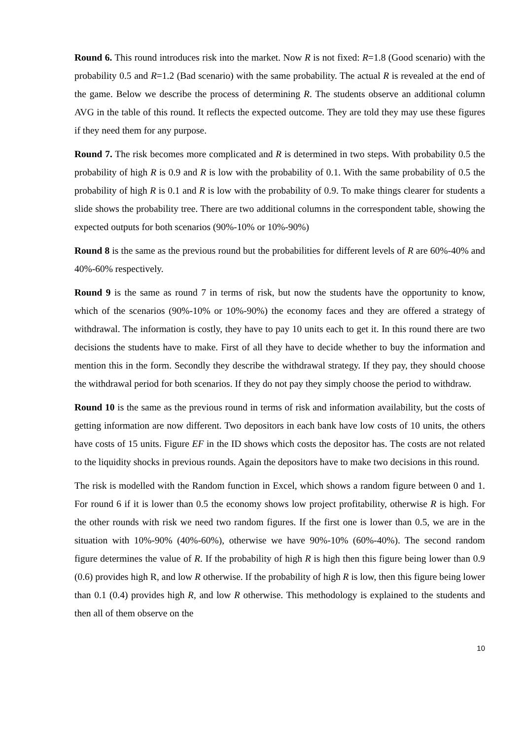Round 6. This round introduces risk into the market. Now R is not fixed: R=1.8 (Good scenario) with the probability 0.5 and R=1.2 (Bad scenario) with the same probability. The actual R is revealed at the end of the game. Below we describe the process of determining R. The students observe an additional column AVG in the table of this round. It reflects the expected outcome. They are told they may use these figures if they need them for any purpose.
Round 7. The risk becomes more complicated and R is determined in two steps. With probability 0.5 the probability of high R is 0.9 and R is low with the probability of 0.1. With the same probability of 0.5 the probability of high R is 0.1 and R is low with the probability of 0.9. To make things clearer for students a slide shows the probability tree. There are two additional columns in the correspondent table, showing the expected outputs for both scenarios (90%-10% or 10%-90%)
Round 8 is the same as the previous round but the probabilities for different levels of R are 60%-40% and 40%-60% respectively.
Round 9 is the same as round 7 in terms of risk, but now the students have the opportunity to know, which of the scenarios (90%-10% or 10%-90%) the economy faces and they are offered a strategy of withdrawal. The information is costly, they have to pay 10 units each to get it. In this round there are two decisions the students have to make. First of all they have to decide whether to buy the information and mention this in the form. Secondly they describe the withdrawal strategy. If they pay, they should choose the withdrawal period for both scenarios. If they do not pay they simply choose the period to withdraw.
Round 10 is the same as the previous round in terms of risk and information availability, but the costs of getting information are now different. Two depositors in each bank have low costs of 10 units, the others have costs of 15 units. Figure EF in the ID shows which costs the depositor has. The costs are not related to the liquidity shocks in previous rounds. Again the depositors have to make two decisions in this round.
The risk is modelled with the Random function in Excel, which shows a random figure between 0 and 1. For round 6 if it is lower than 0.5 the economy shows low project profitability, otherwise R is high. For the other rounds with risk we need two random figures. If the first one is lower than 0.5, we are in the situation with 10%-90% (40%-60%), otherwise we have 90%-10% (60%-40%). The second random figure determines the value of R. If the probability of high R is high then this figure being lower than 0.9 (0.6) provides high R, and low R otherwise. If the probability of high R is low, then this figure being lower than 0.1 (0.4) provides high R, and low R otherwise. This methodology is explained to the students and then all of them observe on the
10